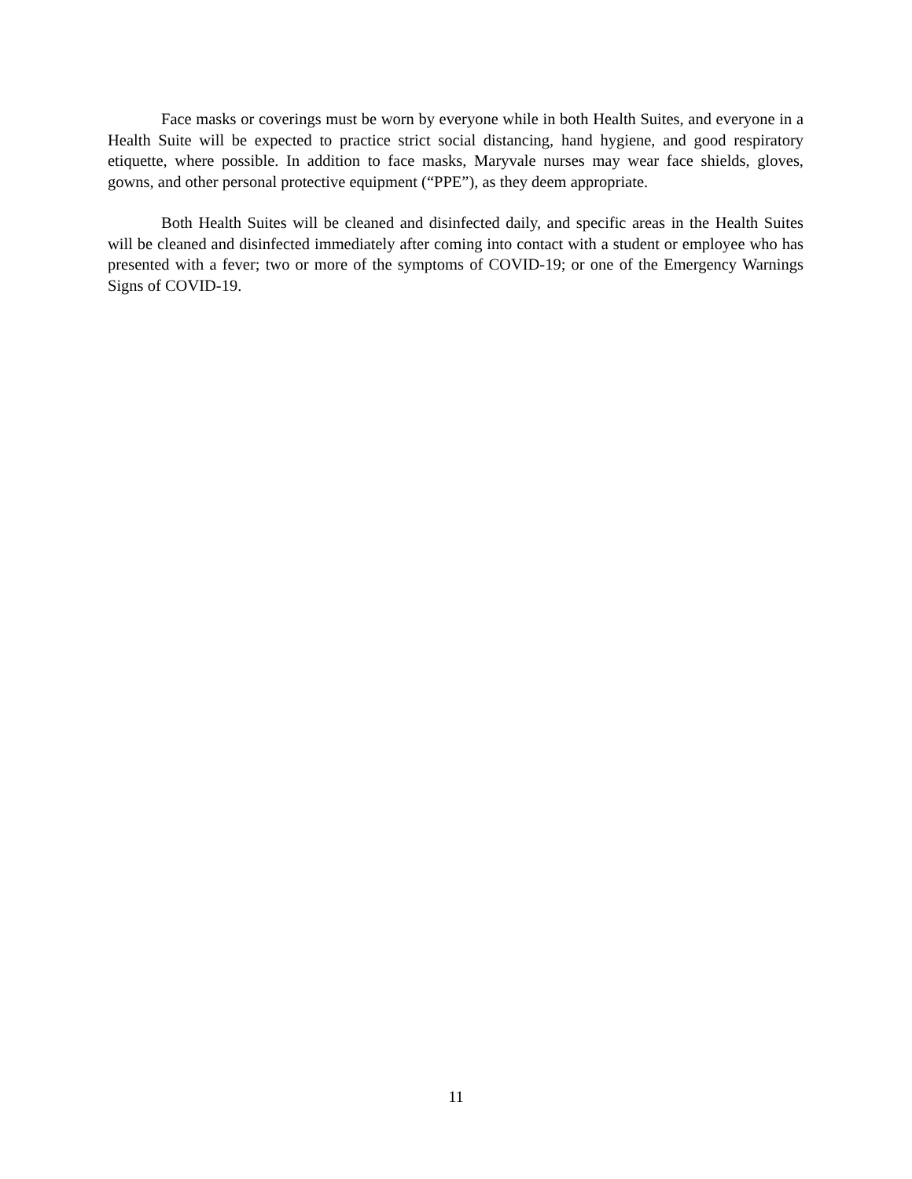Face masks or coverings must be worn by everyone while in both Health Suites, and everyone in a Health Suite will be expected to practice strict social distancing, hand hygiene, and good respiratory etiquette, where possible. In addition to face masks, Maryvale nurses may wear face shields, gloves, gowns, and other personal protective equipment (“PPE”), as they deem appropriate.
Both Health Suites will be cleaned and disinfected daily, and specific areas in the Health Suites will be cleaned and disinfected immediately after coming into contact with a student or employee who has presented with a fever; two or more of the symptoms of COVID-19; or one of the Emergency Warnings Signs of COVID-19.
11